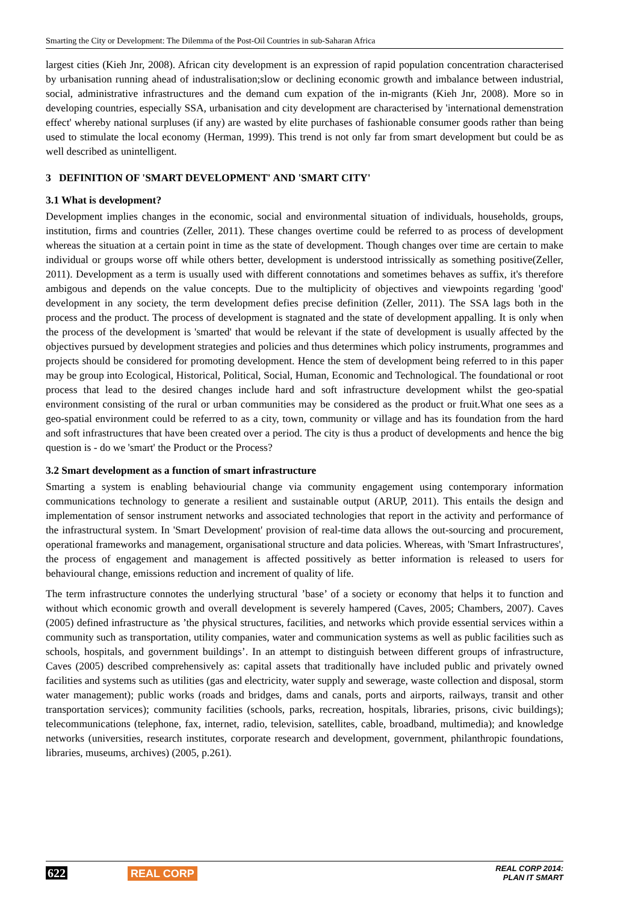Smarting the City or Development: The Dilemma of the Post-Oil Countries in sub-Saharan Africa
largest cities (Kieh Jnr, 2008). African city development is an expression of rapid population concentration characterised by urbanisation running ahead of industralisation;slow or declining economic growth and imbalance between industrial, social, administrative infrastructures and the demand cum expation of the in-migrants (Kieh Jnr, 2008). More so in developing countries, especially SSA, urbanisation and city development are characterised by 'international demenstration effect' whereby national surpluses (if any) are wasted by elite purchases of fashionable consumer goods rather than being used to stimulate the local economy (Herman, 1999). This trend is not only far from smart development but could be as well described as unintelligent.
3 DEFINITION OF 'SMART DEVELOPMENT' AND 'SMART CITY'
3.1 What is development?
Development implies changes in the economic, social and environmental situation of individuals, households, groups, institution, firms and countries (Zeller, 2011). These changes overtime could be referred to as process of development whereas the situation at a certain point in time as the state of development. Though changes over time are certain to make individual or groups worse off while others better, development is understood intrissically as something positive(Zeller, 2011). Development as a term is usually used with different connotations and sometimes behaves as suffix, it's therefore ambigous and depends on the value concepts. Due to the multiplicity of objectives and viewpoints regarding 'good' development in any society, the term development defies precise definition (Zeller, 2011). The SSA lags both in the process and the product. The process of development is stagnated and the state of development appalling. It is only when the process of the development is 'smarted' that would be relevant if the state of development is usually affected by the objectives pursued by development strategies and policies and thus determines which policy instruments, programmes and projects should be considered for promoting development. Hence the stem of development being referred to in this paper may be group into Ecological, Historical, Political, Social, Human, Economic and Technological. The foundational or root process that lead to the desired changes include hard and soft infrastructure development whilst the geo-spatial environment consisting of the rural or urban communities may be considered as the product or fruit.What one sees as a geo-spatial environment could be referred to as a city, town, community or village and has its foundation from the hard and soft infrastructures that have been created over a period. The city is thus a product of developments and hence the big question is - do we 'smart' the Product or the Process?
3.2 Smart development as a function of smart infrastructure
Smarting a system is enabling behaviourial change via community engagement using contemporary information communications technology to generate a resilient and sustainable output (ARUP, 2011). This entails the design and implementation of sensor instrument networks and associated technologies that report in the activity and performance of the infrastructural system. In 'Smart Development' provision of real-time data allows the out-sourcing and procurement, operational frameworks and management, organisational structure and data policies. Whereas, with 'Smart Infrastructures', the process of engagement and management is affected possitively as better information is released to users for behavioural change, emissions reduction and increment of quality of life.
The term infrastructure connotes the underlying structural ’base’ of a society or economy that helps it to function and without which economic growth and overall development is severely hampered (Caves, 2005; Chambers, 2007). Caves (2005) defined infrastructure as ’the physical structures, facilities, and networks which provide essential services within a community such as transportation, utility companies, water and communication systems as well as public facilities such as schools, hospitals, and government buildings’. In an attempt to distinguish between different groups of infrastructure, Caves (2005) described comprehensively as: capital assets that traditionally have included public and privately owned facilities and systems such as utilities (gas and electricity, water supply and sewerage, waste collection and disposal, storm water management); public works (roads and bridges, dams and canals, ports and airports, railways, transit and other transportation services); community facilities (schools, parks, recreation, hospitals, libraries, prisons, civic buildings); telecommunications (telephone, fax, internet, radio, television, satellites, cable, broadband, multimedia); and knowledge networks (universities, research institutes, corporate research and development, government, philanthropic foundations, libraries, museums, archives) (2005, p.261).
622 REAL CORP
REAL CORP 2014:
PLAN IT SMART